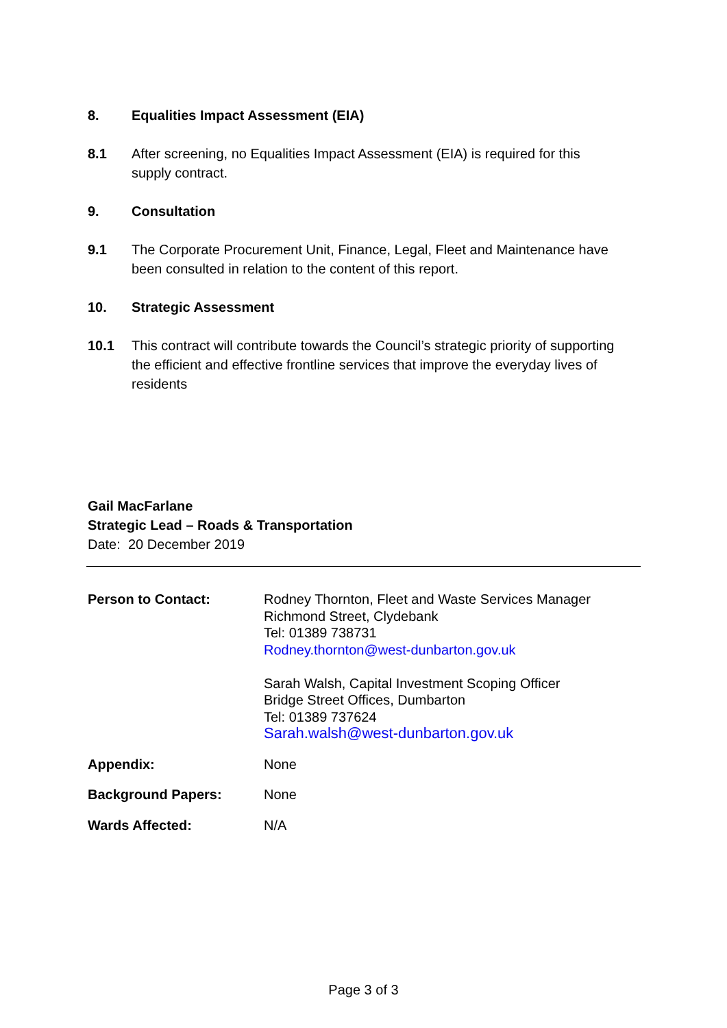8. Equalities Impact Assessment (EIA)
8.1 After screening, no Equalities Impact Assessment (EIA) is required for this supply contract.
9. Consultation
9.1 The Corporate Procurement Unit, Finance, Legal, Fleet and Maintenance have been consulted in relation to the content of this report.
10. Strategic Assessment
10.1 This contract will contribute towards the Council’s strategic priority of supporting the efficient and effective frontline services that improve the everyday lives of residents
Gail MacFarlane
Strategic Lead – Roads & Transportation
Date: 20 December 2019
| Person to Contact: | Rodney Thornton, Fleet and Waste Services Manager Richmond Street, Clydebank Tel: 01389 738731 Rodney.thornton@west-dunbarton.gov.uk Sarah Walsh, Capital Investment Scoping Officer Bridge Street Offices, Dumbarton Tel: 01389 737624 Sarah.walsh@west-dunbarton.gov.uk |
| Appendix: | None |
| Background Papers: | None |
| Wards Affected: | N/A |
Page 3 of 3